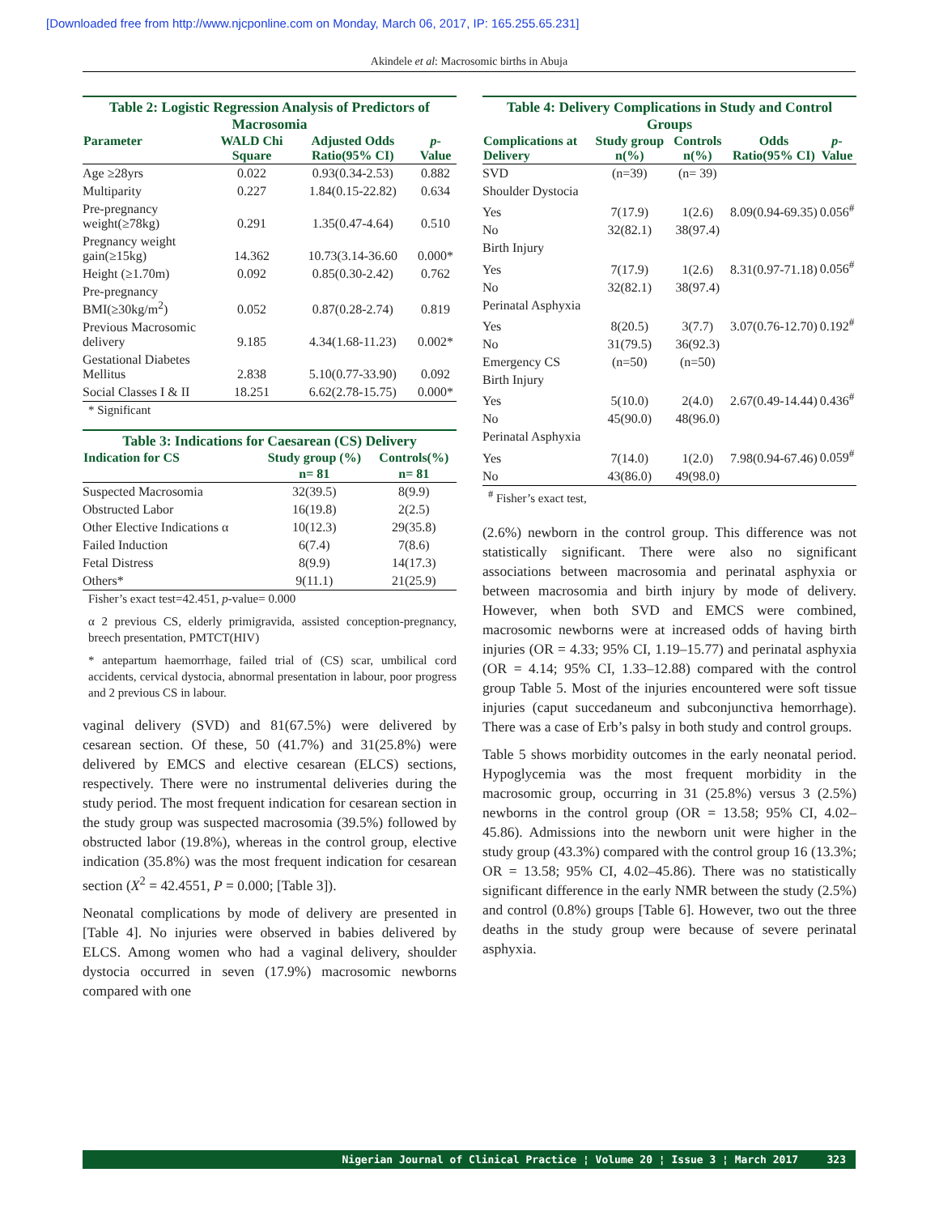[Downloaded free from http://www.njcponline.com on Monday, March 06, 2017, IP: 165.255.65.231]
Akindele et al: Macrosomic births in Abuja
Table 2: Logistic Regression Analysis of Predictors of Macrosomia
| Parameter | WALD Chi Square | Adjusted Odds Ratio(95% CI) | p - Value |
| --- | --- | --- | --- |
| Age ≥28yrs | 0.022 | 0.93(0.34-2.53) | 0.882 |
| Multiparity | 0.227 | 1.84(0.15-22.82) | 0.634 |
| Pre-pregnancy weight(≥78kg) | 0.291 | 1.35(0.47-4.64) | 0.510 |
| Pregnancy weight gain(≥15kg) | 14.362 | 10.73(3.14-36.60 | 0.000* |
| Height (≥1.70m) | 0.092 | 0.85(0.30-2.42) | 0.762 |
| Pre-pregnancy BMI(≥30kg/m<sup>2</sup>) | 0.052 | 0.87(0.28-2.74) | 0.819 |
| Previous Macrosomic delivery | 9.185 | 4.34(1.68-11.23) | 0.002* |
| Gestational Diabetes Mellitus | 2.838 | 5.10(0.77-33.90) | 0.092 |
| Social Classes I & II | 18.251 | 6.62(2.78-15.75) | 0.000* |
* Significant
Table 3: Indications for Caesarean (CS) Delivery
| Indication for CS | Study group (%) | Controls(%) |
| --- | --- | --- |
| | n= 81 | n= 81 |
| Suspected Macrosomia | 32(39.5) | 8(9.9) |
| Obstructed Labor | 16(19.8) | 2(2.5) |
| Other Elective Indications α | 10(12.3) | 29(35.8) |
| Failed Induction | 6(7.4) | 7(8.6) |
| Fetal Distress | 8(9.9) | 14(17.3) |
| Others* | 9(11.1) | 21(25.9) |
Fisher’s exact test=42.451, p-value= 0.000
α 2 previous CS, elderly primigravida, assisted conception-pregnancy, breech presentation, PMTCT(HIV)
* antepartum haemorrhage, failed trial of (CS) scar, umbilical cord accidents, cervical dystocia, abnormal presentation in labour, poor progress and 2 previous CS in labour.
vaginal delivery (SVD) and 81(67.5%) were delivered by cesarean section. Of these, 50 (41.7%) and 31(25.8%) were delivered by EMCS and elective cesarean (ELCS) sections, respectively. There were no instrumental deliveries during the study period. The most frequent indication for cesarean section in the study group was suspected macrosomia (39.5%) followed by obstructed labor (19.8%), whereas in the control group, elective indication (35.8%) was the most frequent indication for cesarean section (X<sup>2</sup> = 42.4551, P = 0.000; [Table 3]).
Neonatal complications by mode of delivery are presented in [Table 4]. No injuries were observed in babies delivered by ELCS. Among women who had a vaginal delivery, shoulder dystocia occurred in seven (17.9%) macrosomic newborns compared with one
Table 4: Delivery Complications in Study and Control Groups
| Complications at Delivery | Study group n(%) | Controls n(%) | Odds Ratio(95% CI) | p -Value |
| --- | --- | --- | --- | --- |
| SVD | (n=39) | (n= 39) | | |
| Shoulder Dystocia | | | | |
| Yes | 7(17.9) | 1(2.6) | 8.09(0.94-69.35) | 0.056<sup>#</sup> |
| No | 32(82.1) | 38(97.4) | | |
| Birth Injury | | | | |
| Yes | 7(17.9) | 1(2.6) | 8.31(0.97-71.18) | 0.056<sup>#</sup> |
| No | 32(82.1) | 38(97.4) | | |
| Perinatal Asphyxia | | | | |
| Yes | 8(20.5) | 3(7.7) | 3.07(0.76-12.70) | 0.192<sup>#</sup> |
| No | 31(79.5) | 36(92.3) | | |
| Emergency CS | (n=50) | (n=50) | | |
| Birth Injury | | | | |
| Yes | 5(10.0) | 2(4.0) | 2.67(0.49-14.44) | 0.436<sup>#</sup> |
| No | 45(90.0) | 48(96.0) | | |
| Perinatal Asphyxia | | | | |
| Yes | 7(14.0) | 1(2.0) | 7.98(0.94-67.46) | 0.059<sup>#</sup> |
| No | 43(86.0) | 49(98.0) | | |
<sup>#</sup> Fisher’s exact test,
(2.6%) newborn in the control group. This difference was not statistically significant. There were also no significant associations between macrosomia and perinatal asphyxia or between macrosomia and birth injury by mode of delivery. However, when both SVD and EMCS were combined, macrosomic newborns were at increased odds of having birth injuries (OR = 4.33; 95% CI, 1.19–15.77) and perinatal asphyxia (OR = 4.14; 95% CI, 1.33–12.88) compared with the control group Table 5. Most of the injuries encountered were soft tissue injuries (caput succedaneum and subconjunctiva hemorrhage). There was a case of Erb’s palsy in both study and control groups.
Table 5 shows morbidity outcomes in the early neonatal period. Hypoglycemia was the most frequent morbidity in the macrosomic group, occurring in 31 (25.8%) versus 3 (2.5%) newborns in the control group (OR = 13.58; 95% CI, 4.02–45.86). Admissions into the newborn unit were higher in the study group (43.3%) compared with the control group 16 (13.3%; OR = 13.58; 95% CI, 4.02–45.86). There was no statistically significant difference in the early NMR between the study (2.5%) and control (0.8%) groups [Table 6]. However, two out the three deaths in the study group were because of severe perinatal asphyxia.
Nigerian Journal of Clinical Practice ¦ Volume 20 ¦ Issue 3 ¦ March 2017 323